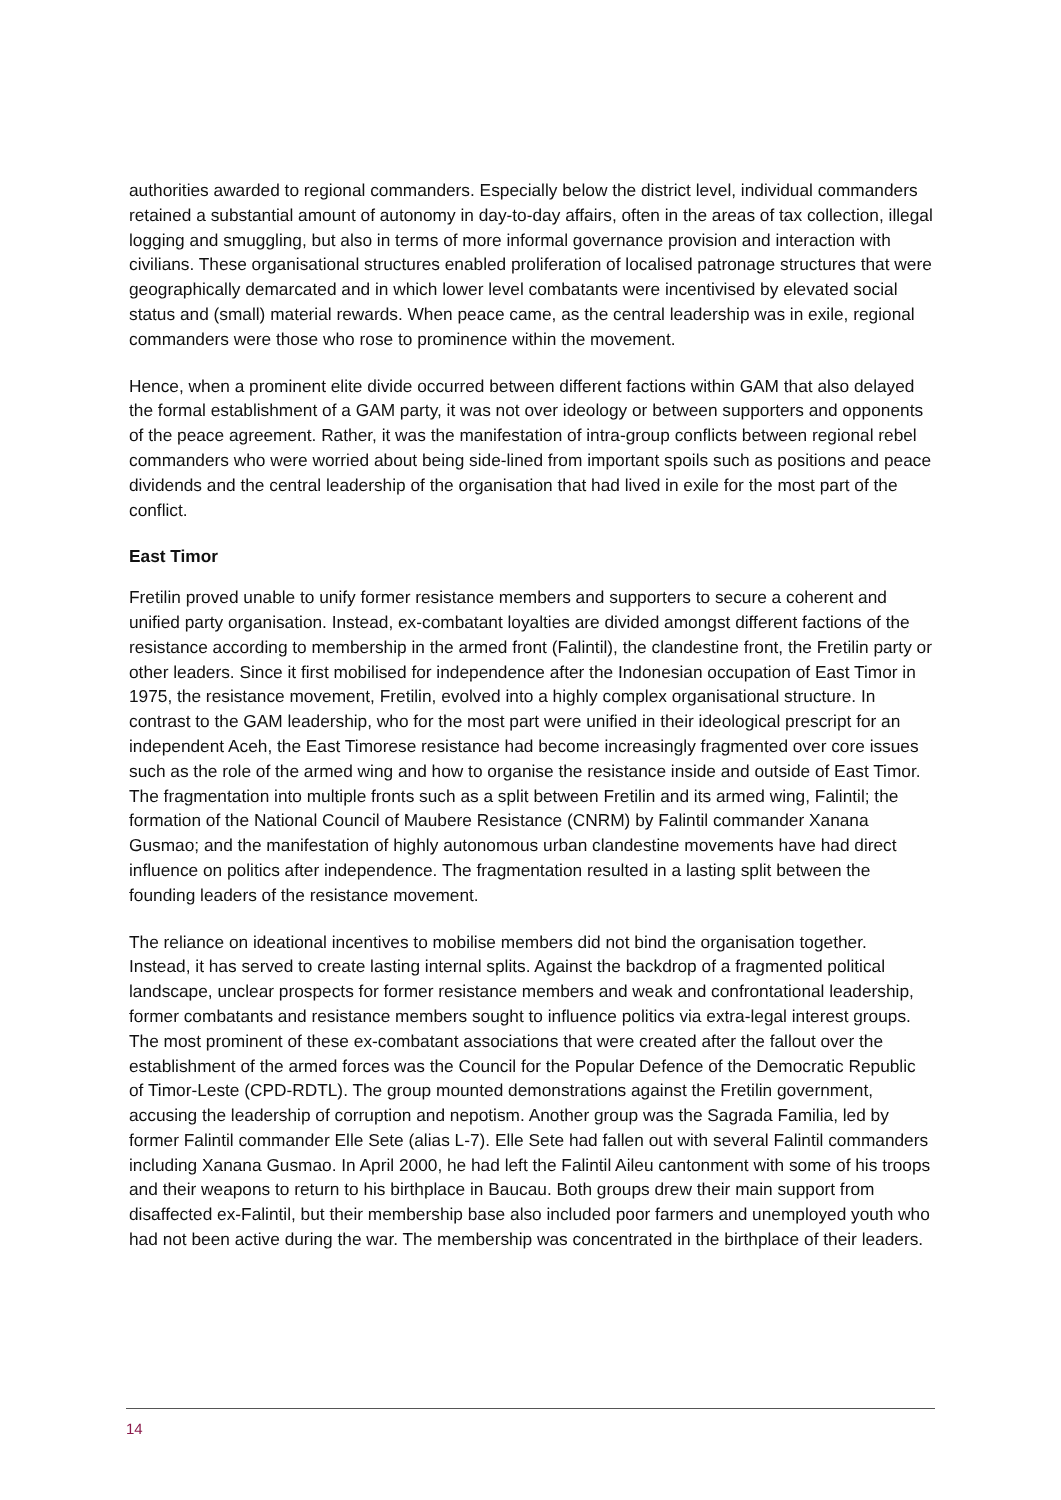authorities awarded to regional commanders. Especially below the district level, individual commanders retained a substantial amount of autonomy in day-to-day affairs, often in the areas of tax collection, illegal logging and smuggling, but also in terms of more informal governance provision and interaction with civilians. These organisational structures enabled proliferation of localised patronage structures that were geographically demarcated and in which lower level combatants were incentivised by elevated social status and (small) material rewards. When peace came, as the central leadership was in exile, regional commanders were those who rose to prominence within the movement.
Hence, when a prominent elite divide occurred between different factions within GAM that also delayed the formal establishment of a GAM party, it was not over ideology or between supporters and opponents of the peace agreement. Rather, it was the manifestation of intra-group conflicts between regional rebel commanders who were worried about being side-lined from important spoils such as positions and peace dividends and the central leadership of the organisation that had lived in exile for the most part of the conflict.
East Timor
Fretilin proved unable to unify former resistance members and supporters to secure a coherent and unified party organisation. Instead, ex-combatant loyalties are divided amongst different factions of the resistance according to membership in the armed front (Falintil), the clandestine front, the Fretilin party or other leaders. Since it first mobilised for independence after the Indonesian occupation of East Timor in 1975, the resistance movement, Fretilin, evolved into a highly complex organisational structure. In contrast to the GAM leadership, who for the most part were unified in their ideological prescript for an independent Aceh, the East Timorese resistance had become increasingly fragmented over core issues such as the role of the armed wing and how to organise the resistance inside and outside of East Timor. The fragmentation into multiple fronts such as a split between Fretilin and its armed wing, Falintil; the formation of the National Council of Maubere Resistance (CNRM) by Falintil commander Xanana Gusmao; and the manifestation of highly autonomous urban clandestine movements have had direct influence on politics after independence. The fragmentation resulted in a lasting split between the founding leaders of the resistance movement.
The reliance on ideational incentives to mobilise members did not bind the organisation together. Instead, it has served to create lasting internal splits. Against the backdrop of a fragmented political landscape, unclear prospects for former resistance members and weak and confrontational leadership, former combatants and resistance members sought to influence politics via extra-legal interest groups. The most prominent of these ex-combatant associations that were created after the fallout over the establishment of the armed forces was the Council for the Popular Defence of the Democratic Republic of Timor-Leste (CPD-RDTL). The group mounted demonstrations against the Fretilin government, accusing the leadership of corruption and nepotism. Another group was the Sagrada Familia, led by former Falintil commander Elle Sete (alias L-7). Elle Sete had fallen out with several Falintil commanders including Xanana Gusmao. In April 2000, he had left the Falintil Aileu cantonment with some of his troops and their weapons to return to his birthplace in Baucau. Both groups drew their main support from disaffected ex-Falintil, but their membership base also included poor farmers and unemployed youth who had not been active during the war. The membership was concentrated in the birthplace of their leaders.
14